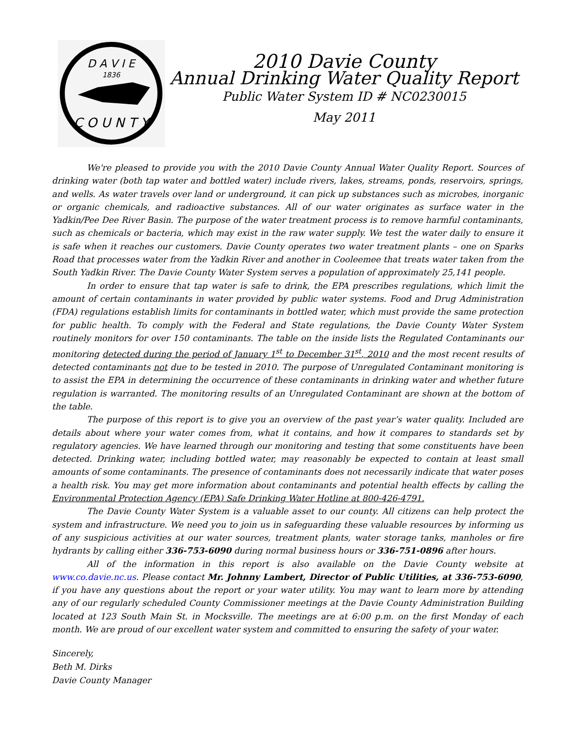D A V I E
1836
C O U N T Y
2010 Davie County
Annual Drinking Water Quality Report
Public Water System ID # NC0230015
May 2011
We're pleased to provide you with the 2010 Davie County Annual Water Quality Report. Sources of drinking water (both tap water and bottled water) include rivers, lakes, streams, ponds, reservoirs, springs, and wells. As water travels over land or underground, it can pick up substances such as microbes, inorganic or organic chemicals, and radioactive substances. All of our water originates as surface water in the Yadkin/Pee Dee River Basin. The purpose of the water treatment process is to remove harmful contaminants, such as chemicals or bacteria, which may exist in the raw water supply. We test the water daily to ensure it is safe when it reaches our customers. Davie County operates two water treatment plants – one on Sparks Road that processes water from the Yadkin River and another in Cooleemee that treats water taken from the South Yadkin River. The Davie County Water System serves a population of approximately 25,141 people.
In order to ensure that tap water is safe to drink, the EPA prescribes regulations, which limit the amount of certain contaminants in water provided by public water systems. Food and Drug Administration (FDA) regulations establish limits for contaminants in bottled water, which must provide the same protection for public health. To comply with the Federal and State regulations, the Davie County Water System routinely monitors for over 150 contaminants. The table on the inside lists the Regulated Contaminants our monitoring detected during the period of January 1<sup>st</sup> to December 31<sup>st</sup>, 2010 and the most recent results of detected contaminants not due to be tested in 2010. The purpose of Unregulated Contaminant monitoring is to assist the EPA in determining the occurrence of these contaminants in drinking water and whether future regulation is warranted. The monitoring results of an Unregulated Contaminant are shown at the bottom of the table.
The purpose of this report is to give you an overview of the past year’s water quality. Included are details about where your water comes from, what it contains, and how it compares to standards set by regulatory agencies. We have learned through our monitoring and testing that some constituents have been detected. Drinking water, including bottled water, may reasonably be expected to contain at least small amounts of some contaminants. The presence of contaminants does not necessarily indicate that water poses a health risk. You may get more information about contaminants and potential health effects by calling the Environmental Protection Agency (EPA) Safe Drinking Water Hotline at 800-426-4791.
The Davie County Water System is a valuable asset to our county. All citizens can help protect the system and infrastructure. We need you to join us in safeguarding these valuable resources by informing us of any suspicious activities at our water sources, treatment plants, water storage tanks, manholes or fire hydrants by calling either 336-753-6090 during normal business hours or 336-751-0896 after hours.
All of the information in this report is also available on the Davie County website at www.co.davie.nc.us. Please contact Mr. Johnny Lambert, Director of Public Utilities, at 336-753-6090, if you have any questions about the report or your water utility. You may want to learn more by attending any of our regularly scheduled County Commissioner meetings at the Davie County Administration Building located at 123 South Main St. in Mocksville. The meetings are at 6:00 p.m. on the first Monday of each month. We are proud of our excellent water system and committed to ensuring the safety of your water.
Sincerely,
Beth M. Dirks
Davie County Manager